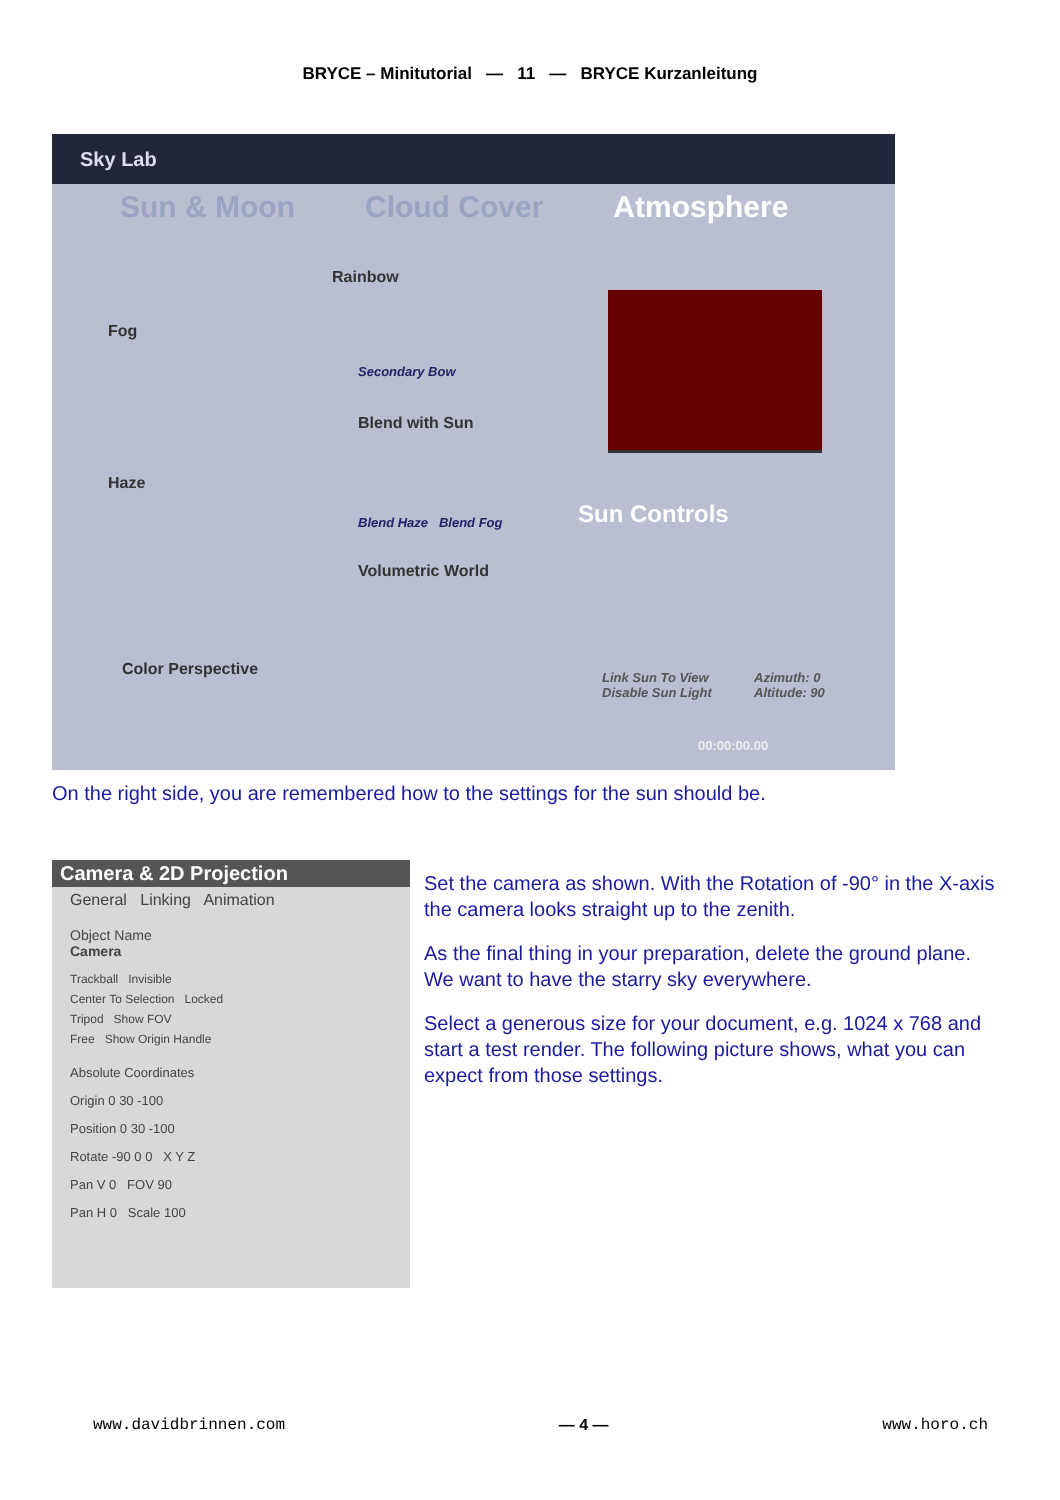BRYCE – Minitutorial — 11 — BRYCE Kurzanleitung
Sky Lab
Sun & Moon Cloud Cover Atmosphere
Rainbow
Fog
Haze
Blend with Sun
Volumetric World
Color Perspective
Secondary Bow
Blend Haze Blend Fog Sun Controls
Link Sun To View
Disable Sun Light
Azimuth: 0
Altitude: 90
00:00:00.00
On the right side, you are remembered how to the settings for the sun should be.
Camera & 2D Projection
General Linking Animation
Object Name
Camera
Trackball Invisible
Center To Selection Locked
Tripod Show FOV
Free Show Origin Handle
Absolute Coordinates
Origin 0 30 -100
Position 0 30 -100
Rotate -90 0 0 X Y Z
Pan V 0 FOV 90
Pan H 0 Scale 100
Set the camera as shown. With the Rotation of -90° in the X-axis the camera looks straight up to the zenith.
As the final thing in your preparation, delete the ground plane. We want to have the starry sky everywhere.
Select a generous size for your document, e.g. 1024 x 768 and start a test render. The following picture shows, what you can expect from those settings.
www.davidbrinnen.com — 4 — www.horo.ch